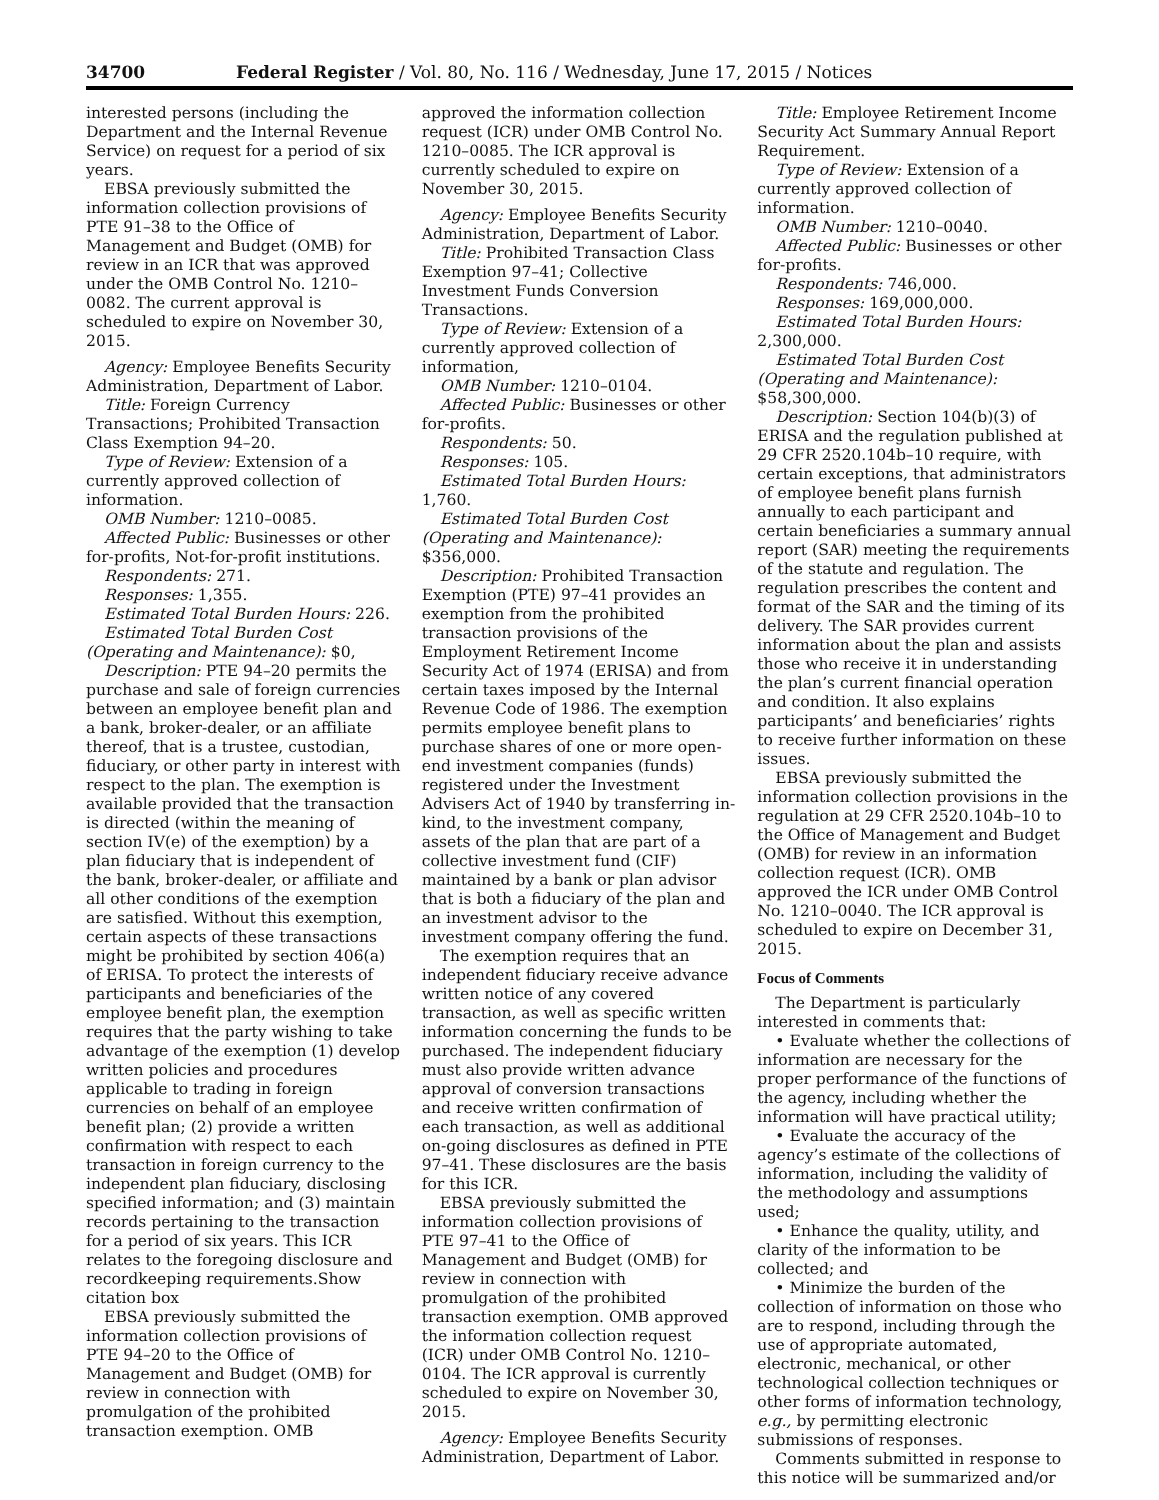34700 Federal Register / Vol. 80, No. 116 / Wednesday, June 17, 2015 / Notices
interested persons (including the Department and the Internal Revenue Service) on request for a period of six years.
EBSA previously submitted the information collection provisions of PTE 91–38 to the Office of Management and Budget (OMB) for review in an ICR that was approved under the OMB Control No. 1210–0082. The current approval is scheduled to expire on November 30, 2015.
Agency: Employee Benefits Security Administration, Department of Labor.
Title: Foreign Currency Transactions; Prohibited Transaction Class Exemption 94–20.
Type of Review: Extension of a currently approved collection of information.
OMB Number: 1210–0085.
Affected Public: Businesses or other for-profits, Not-for-profit institutions.
Respondents: 271.
Responses: 1,355.
Estimated Total Burden Hours: 226.
Estimated Total Burden Cost (Operating and Maintenance): $0,
Description: PTE 94–20 permits the purchase and sale of foreign currencies between an employee benefit plan and a bank, broker-dealer, or an affiliate thereof, that is a trustee, custodian, fiduciary, or other party in interest with respect to the plan. The exemption is available provided that the transaction is directed (within the meaning of section IV(e) of the exemption) by a plan fiduciary that is independent of the bank, broker-dealer, or affiliate and all other conditions of the exemption are satisfied. Without this exemption, certain aspects of these transactions might be prohibited by section 406(a) of ERISA. To protect the interests of participants and beneficiaries of the employee benefit plan, the exemption requires that the party wishing to take advantage of the exemption (1) develop written policies and procedures applicable to trading in foreign currencies on behalf of an employee benefit plan; (2) provide a written confirmation with respect to each transaction in foreign currency to the independent plan fiduciary, disclosing specified information; and (3) maintain records pertaining to the transaction for a period of six years. This ICR relates to the foregoing disclosure and recordkeeping requirements.Show citation box
EBSA previously submitted the information collection provisions of PTE 94–20 to the Office of Management and Budget (OMB) for review in connection with promulgation of the prohibited transaction exemption. OMB
approved the information collection request (ICR) under OMB Control No. 1210–0085. The ICR approval is currently scheduled to expire on November 30, 2015.
Agency: Employee Benefits Security Administration, Department of Labor.
Title: Prohibited Transaction Class Exemption 97–41; Collective Investment Funds Conversion Transactions.
Type of Review: Extension of a currently approved collection of information,
OMB Number: 1210–0104.
Affected Public: Businesses or other for-profits.
Respondents: 50.
Responses: 105.
Estimated Total Burden Hours: 1,760.
Estimated Total Burden Cost (Operating and Maintenance): $356,000.
Description: Prohibited Transaction Exemption (PTE) 97–41 provides an exemption from the prohibited transaction provisions of the Employment Retirement Income Security Act of 1974 (ERISA) and from certain taxes imposed by the Internal Revenue Code of 1986. The exemption permits employee benefit plans to purchase shares of one or more open-end investment companies (funds) registered under the Investment Advisers Act of 1940 by transferring in-kind, to the investment company, assets of the plan that are part of a collective investment fund (CIF) maintained by a bank or plan advisor that is both a fiduciary of the plan and an investment advisor to the investment company offering the fund.
The exemption requires that an independent fiduciary receive advance written notice of any covered transaction, as well as specific written information concerning the funds to be purchased. The independent fiduciary must also provide written advance approval of conversion transactions and receive written confirmation of each transaction, as well as additional on-going disclosures as defined in PTE 97–41. These disclosures are the basis for this ICR.
EBSA previously submitted the information collection provisions of PTE 97–41 to the Office of Management and Budget (OMB) for review in connection with promulgation of the prohibited transaction exemption. OMB approved the information collection request (ICR) under OMB Control No. 1210–0104. The ICR approval is currently scheduled to expire on November 30, 2015.
Agency: Employee Benefits Security Administration, Department of Labor.
Title: Employee Retirement Income Security Act Summary Annual Report Requirement.
Type of Review: Extension of a currently approved collection of information.
OMB Number: 1210–0040.
Affected Public: Businesses or other for-profits.
Respondents: 746,000.
Responses: 169,000,000.
Estimated Total Burden Hours: 2,300,000.
Estimated Total Burden Cost (Operating and Maintenance): $58,300,000.
Description: Section 104(b)(3) of ERISA and the regulation published at 29 CFR 2520.104b–10 require, with certain exceptions, that administrators of employee benefit plans furnish annually to each participant and certain beneficiaries a summary annual report (SAR) meeting the requirements of the statute and regulation. The regulation prescribes the content and format of the SAR and the timing of its delivery. The SAR provides current information about the plan and assists those who receive it in understanding the plan’s current financial operation and condition. It also explains participants’ and beneficiaries’ rights to receive further information on these issues.
EBSA previously submitted the information collection provisions in the regulation at 29 CFR 2520.104b–10 to the Office of Management and Budget (OMB) for review in an information collection request (ICR). OMB approved the ICR under OMB Control No. 1210–0040. The ICR approval is scheduled to expire on December 31, 2015.
Focus of Comments
The Department is particularly interested in comments that:
• Evaluate whether the collections of information are necessary for the proper performance of the functions of the agency, including whether the information will have practical utility;
• Evaluate the accuracy of the agency’s estimate of the collections of information, including the validity of the methodology and assumptions used;
• Enhance the quality, utility, and clarity of the information to be collected; and
• Minimize the burden of the collection of information on those who are to respond, including through the use of appropriate automated, electronic, mechanical, or other technological collection techniques or other forms of information technology, e.g., by permitting electronic submissions of responses.
Comments submitted in response to this notice will be summarized and/or